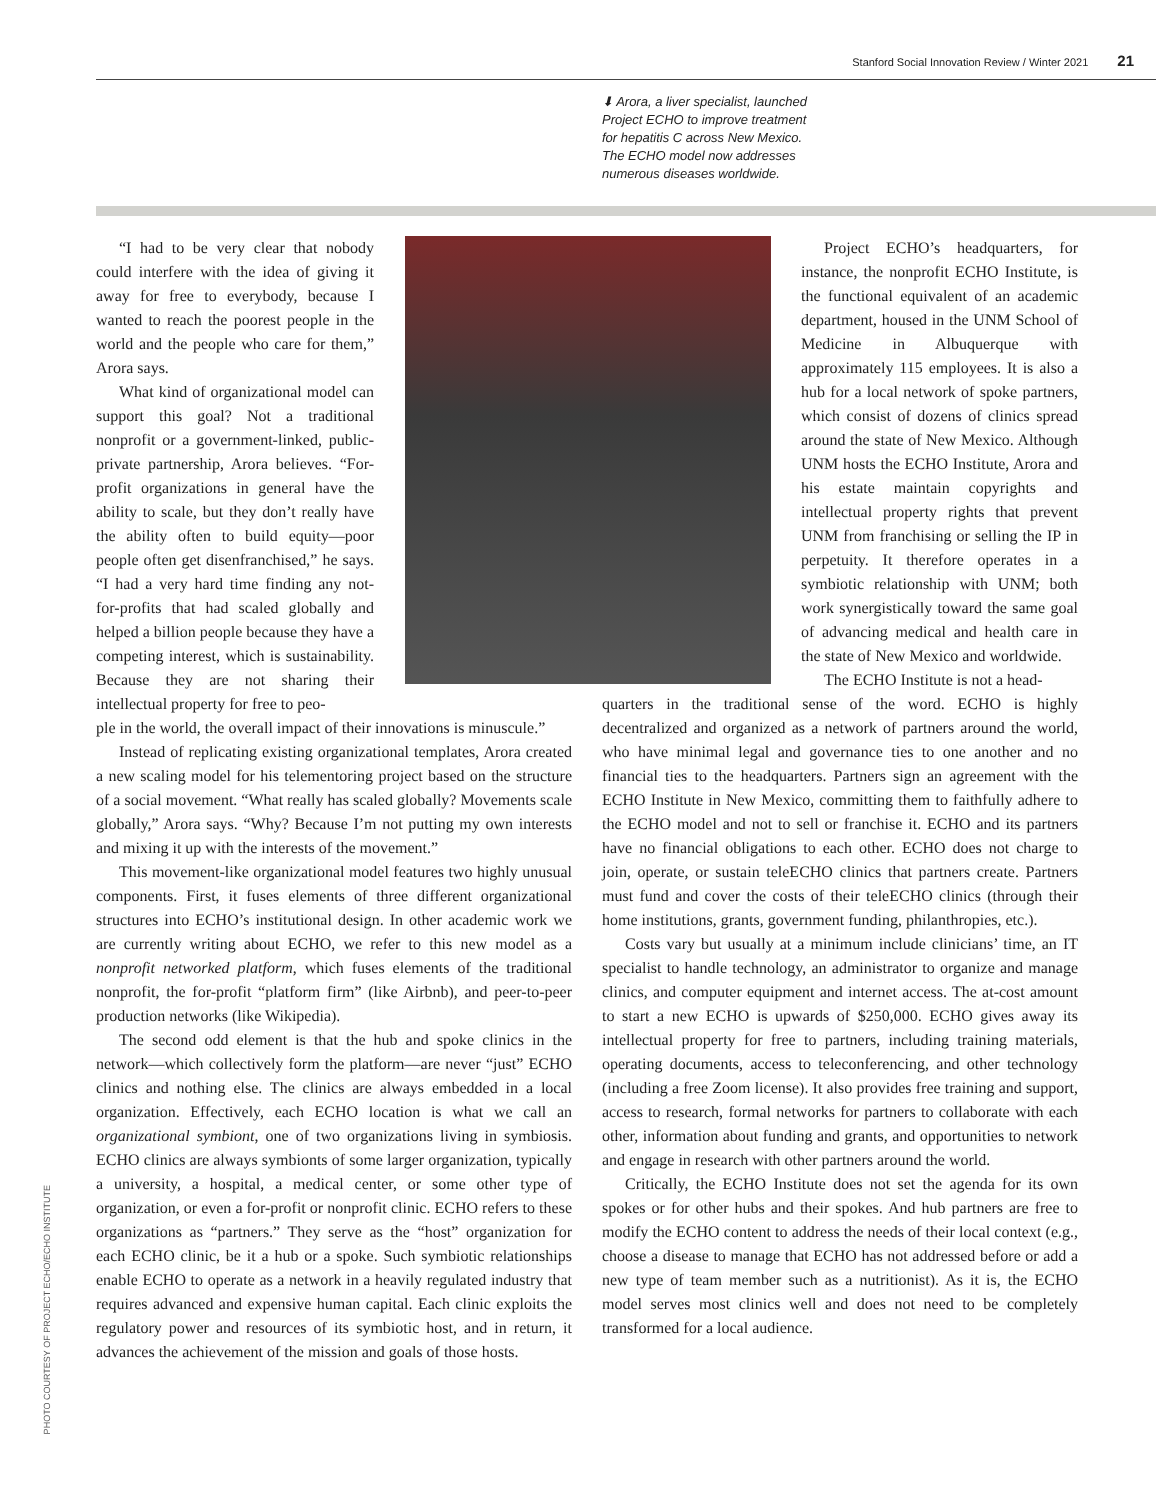Stanford Social Innovation Review / Winter 2021 21
⬇ Arora, a liver specialist, launched Project ECHO to improve treatment for hepatitis C across New Mexico. The ECHO model now addresses numerous diseases worldwide.
PHOTO COURTESY OF PROJECT ECHO/ECHO INSTITUTE
“I had to be very clear that nobody could interfere with the idea of giving it away for free to everybody, because I wanted to reach the poorest people in the world and the people who care for them,” Arora says.
What kind of organizational model can support this goal? Not a traditional nonprofit or a government-linked, public-private partnership, Arora believes. “For-profit organizations in general have the ability to scale, but they don’t really have the ability often to build equity—poor people often get disenfranchised,” he says. “I had a very hard time finding any not-for-profits that had scaled globally and helped a billion people because they have a competing interest, which is sustainability. Because they are not sharing their intellectual property for free to peo-
Project ECHO’s headquarters, for instance, the nonprofit ECHO Institute, is the functional equivalent of an academic department, housed in the UNM School of Medicine in Albuquerque with approximately 115 employees. It is also a hub for a local network of spoke partners, which consist of dozens of clinics spread around the state of New Mexico. Although UNM hosts the ECHO Institute, Arora and his estate maintain copyrights and intellectual property rights that prevent UNM from franchising or selling the IP in perpetuity. It therefore operates in a symbiotic relationship with UNM; both work synergistically toward the same goal of advancing medical and health care in the state of New Mexico and worldwide.
The ECHO Institute is not a head-
ple in the world, the overall impact of their innovations is minuscule.”
Instead of replicating existing organizational templates, Arora created a new scaling model for his telementoring project based on the structure of a social movement. “What really has scaled globally? Movements scale globally,” Arora says. “Why? Because I’m not putting my own interests and mixing it up with the interests of the movement.”
This movement-like organizational model features two highly unusual components. First, it fuses elements of three different organizational structures into ECHO’s institutional design. In other academic work we are currently writing about ECHO, we refer to this new model as a nonprofit networked platform, which fuses elements of the traditional nonprofit, the for-profit “platform firm” (like Airbnb), and peer-to-peer production networks (like Wikipedia).
The second odd element is that the hub and spoke clinics in the network—which collectively form the platform—are never “just” ECHO clinics and nothing else. The clinics are always embedded in a local organization. Effectively, each ECHO location is what we call an organizational symbiont, one of two organizations living in symbiosis. ECHO clinics are always symbionts of some larger organization, typically a university, a hospital, a medical center, or some other type of organization, or even a for-profit or nonprofit clinic. ECHO refers to these organizations as “partners.” They serve as the “host” organization for each ECHO clinic, be it a hub or a spoke. Such symbiotic relationships enable ECHO to operate as a network in a heavily regulated industry that requires advanced and expensive human capital. Each clinic exploits the regulatory power and resources of its symbiotic host, and in return, it advances the achievement of the mission and goals of those hosts.
quarters in the traditional sense of the word. ECHO is highly decentralized and organized as a network of partners around the world, who have minimal legal and governance ties to one another and no financial ties to the headquarters. Partners sign an agreement with the ECHO Institute in New Mexico, committing them to faithfully adhere to the ECHO model and not to sell or franchise it. ECHO and its partners have no financial obligations to each other. ECHO does not charge to join, operate, or sustain teleECHO clinics that partners create. Partners must fund and cover the costs of their teleECHO clinics (through their home institutions, grants, government funding, philanthropies, etc.).
Costs vary but usually at a minimum include clinicians’ time, an IT specialist to handle technology, an administrator to organize and manage clinics, and computer equipment and internet access. The at-cost amount to start a new ECHO is upwards of $250,000. ECHO gives away its intellectual property for free to partners, including training materials, operating documents, access to teleconferencing, and other technology (including a free Zoom license). It also provides free training and support, access to research, formal networks for partners to collaborate with each other, information about funding and grants, and opportunities to network and engage in research with other partners around the world.
Critically, the ECHO Institute does not set the agenda for its own spokes or for other hubs and their spokes. And hub partners are free to modify the ECHO content to address the needs of their local context (e.g., choose a disease to manage that ECHO has not addressed before or add a new type of team member such as a nutritionist). As it is, the ECHO model serves most clinics well and does not need to be completely transformed for a local audience.